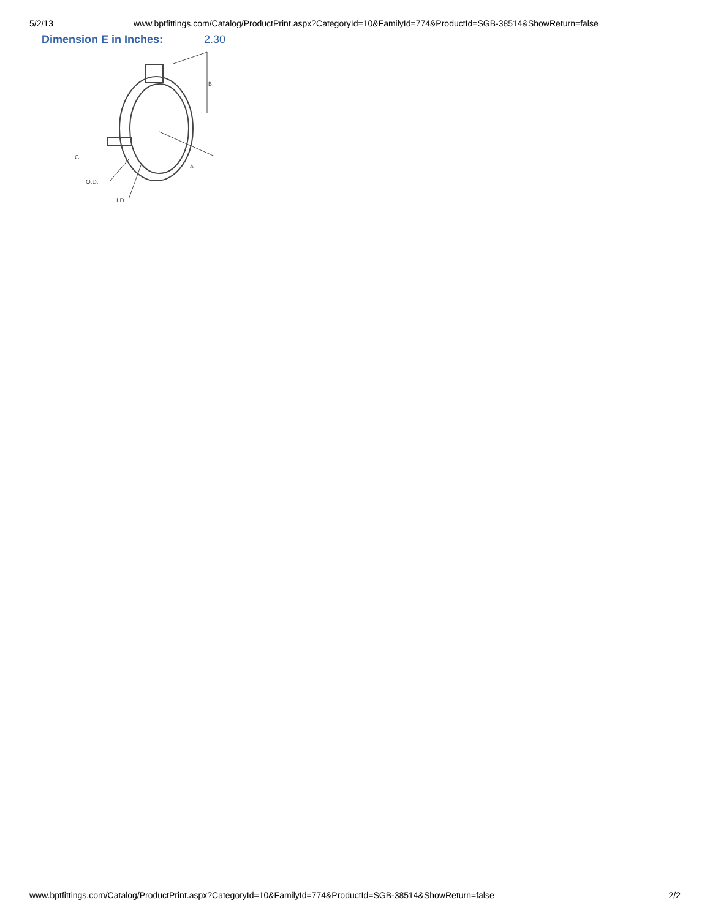5/2/13 www.bptfittings.com/Catalog/ProductPrint.aspx?CategoryId=10&FamilyId=774&ProductId=SGB-38514&ShowReturn=false
Dimension E in Inches: 2.30
C
O.D.
I.D.
B
A
www.bptfittings.com/Catalog/ProductPrint.aspx?CategoryId=10&FamilyId=774&ProductId=SGB-38514&ShowReturn=false 2/2